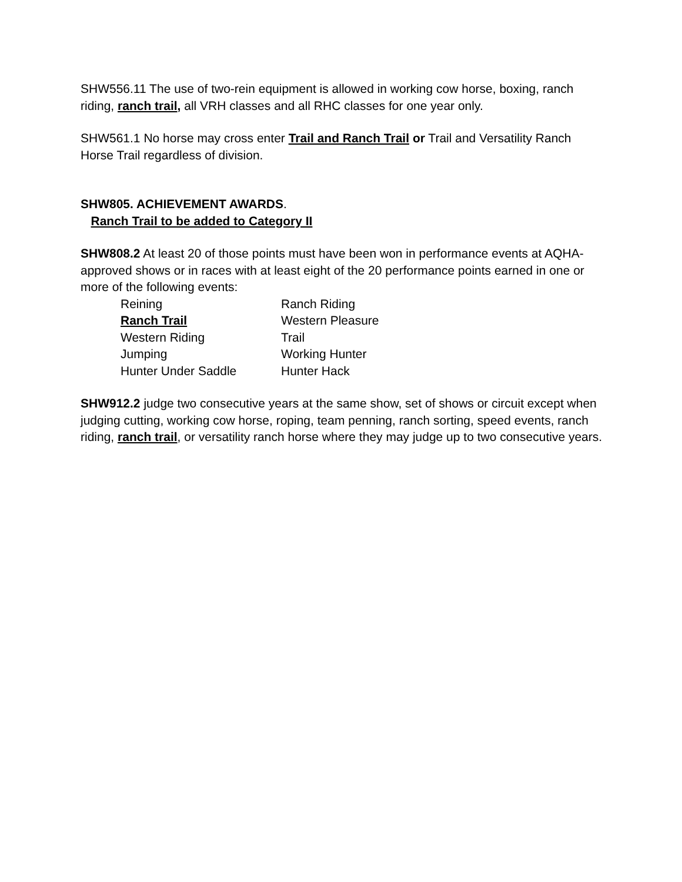SHW556.11 The use of two-rein equipment is allowed in working cow horse, boxing, ranch riding, ranch trail, all VRH classes and all RHC classes for one year only.
SHW561.1 No horse may cross enter Trail and Ranch Trail or Trail and Versatility Ranch Horse Trail regardless of division.
SHW805. ACHIEVEMENT AWARDS.
Ranch Trail to be added to Category II
SHW808.2 At least 20 of those points must have been won in performance events at AQHA-approved shows or in races with at least eight of the 20 performance points earned in one or more of the following events:
Reining
Ranch Riding
Ranch Trail
Western Pleasure
Western Riding
Trail
Jumping
Working Hunter
Hunter Under Saddle
Hunter Hack
SHW912.2 judge two consecutive years at the same show, set of shows or circuit except when judging cutting, working cow horse, roping, team penning, ranch sorting, speed events, ranch riding, ranch trail, or versatility ranch horse where they may judge up to two consecutive years.